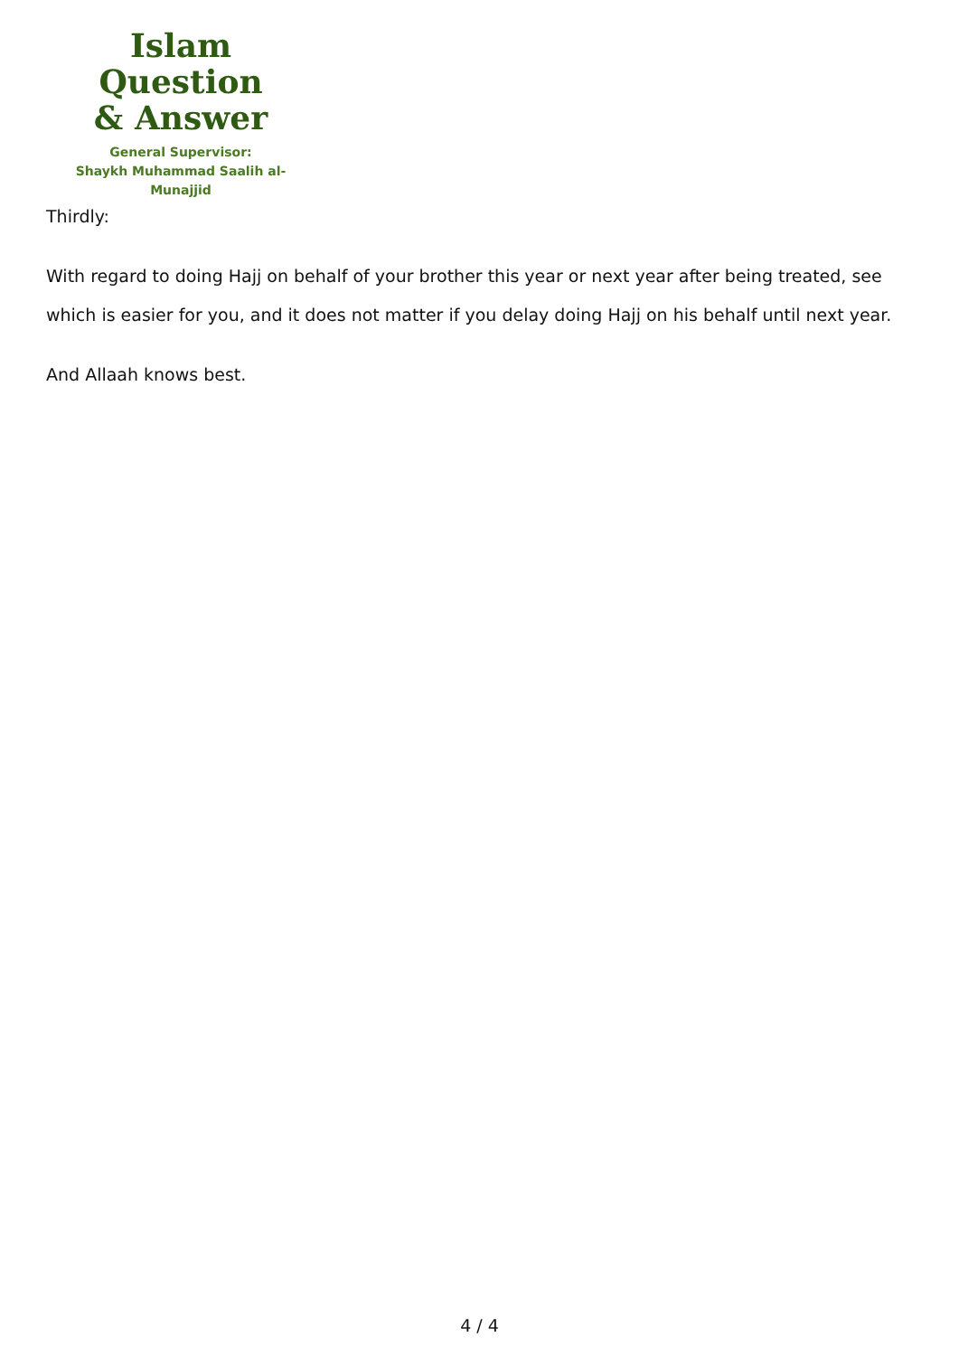Islam Question
& Answer
General Supervisor:
Shaykh Muhammad Saalih al-Munajjid
Thirdly:
With regard to doing Hajj on behalf of your brother this year or next year after being treated, see which is easier for you, and it does not matter if you delay doing Hajj on his behalf until next year.
And Allaah knows best.
4 / 4